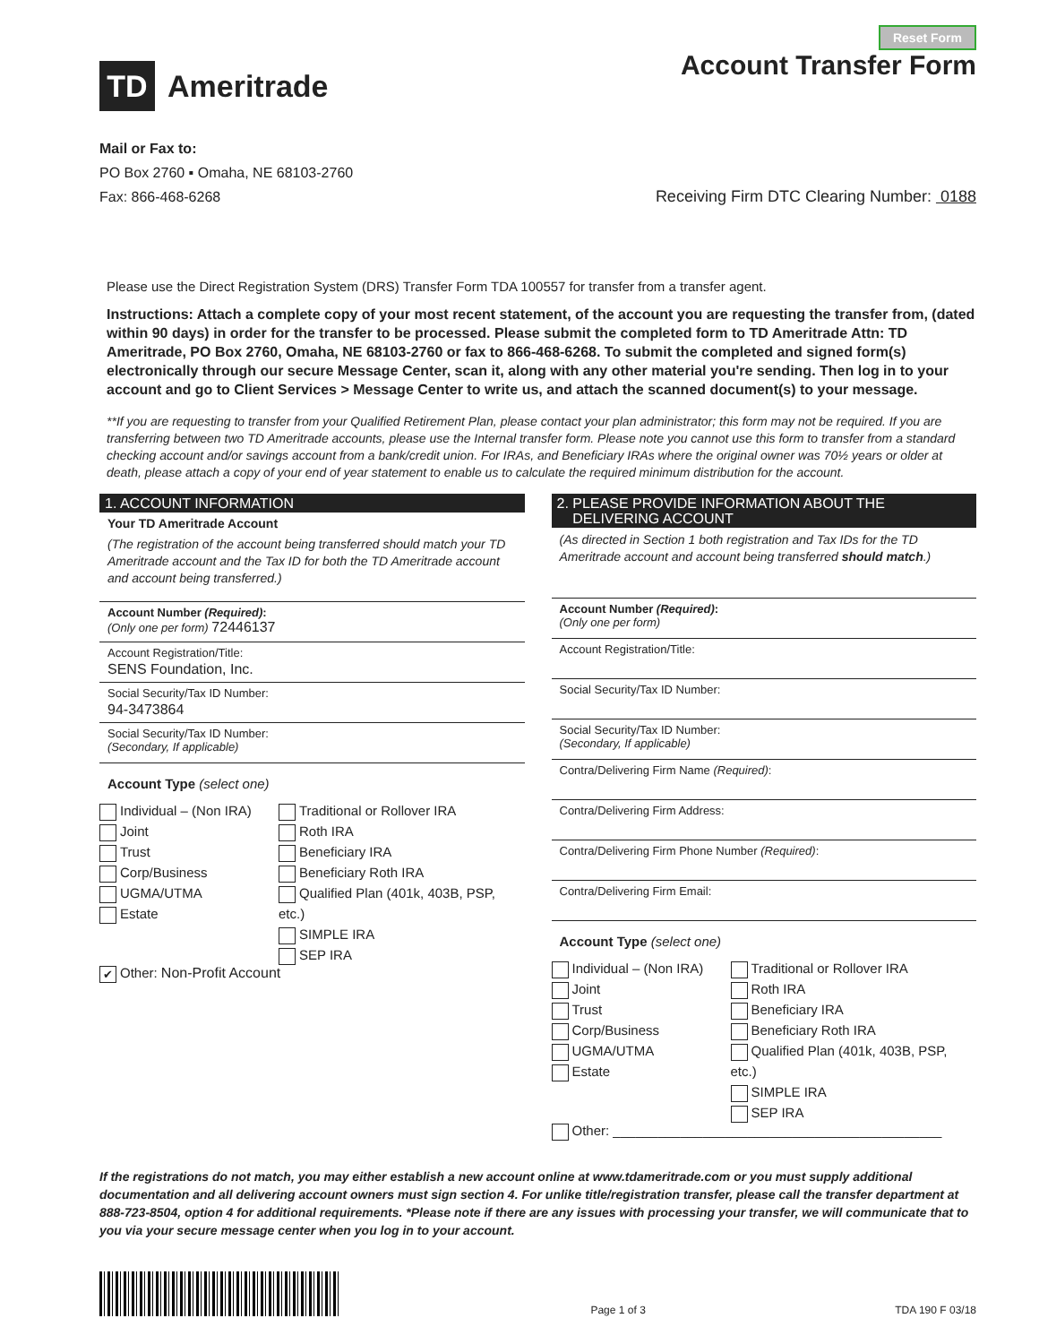TD
Ameritrade
Reset Form
Account Transfer Form
Mail or Fax to:
PO Box 2760 ▪ Omaha, NE 68103-2760
Fax: 866-468-6268
Receiving Firm DTC Clearing Number: 0188
Please use the Direct Registration System (DRS) Transfer Form TDA 100557 for transfer from a transfer agent.
Instructions: Attach a complete copy of your most recent statement, of the account you are requesting the transfer from, (dated within 90 days) in order for the transfer to be processed. Please submit the completed form to TD Ameritrade Attn: TD Ameritrade, PO Box 2760, Omaha, NE 68103-2760 or fax to 866-468-6268. To submit the completed and signed form(s) electronically through our secure Message Center, scan it, along with any other material you're sending. Then log in to your account and go to Client Services > Message Center to write us, and attach the scanned document(s) to your message.
**If you are requesting to transfer from your Qualified Retirement Plan, please contact your plan administrator; this form may not be required. If you are transferring between two TD Ameritrade accounts, please use the Internal transfer form. Please note you cannot use this form to transfer from a standard checking account and/or savings account from a bank/credit union. For IRAs, and Beneficiary IRAs where the original owner was 70½ years or older at death, please attach a copy of your end of year statement to enable us to calculate the required minimum distribution for the account.
1. ACCOUNT INFORMATION
Your TD Ameritrade Account
(The registration of the account being transferred should match your TD Ameritrade account and the Tax ID for both the TD Ameritrade account and account being transferred.)
Account Number (Required):
(Only one per form) 72446137
Account Registration/Title:
SENS Foundation, Inc.
Social Security/Tax ID Number:
94-3473864
Social Security/Tax ID Number:
(Secondary, If applicable)
Account Type (select one)
Individual – (Non IRA)
Joint
Trust
Corp/Business
UGMA/UTMA
Estate
Traditional or Rollover IRA
Roth IRA
Beneficiary IRA
Beneficiary Roth IRA
Qualified Plan (401k, 403B, PSP, etc.)
SIMPLE IRA
SEP IRA
✔ Other: Non-Profit Account
2. PLEASE PROVIDE INFORMATION ABOUT THE
DELIVERING ACCOUNT
(As directed in Section 1 both registration and Tax IDs for the TD Ameritrade account and account being transferred should match.)
Account Number (Required):
(Only one per form)
Account Registration/Title:
Social Security/Tax ID Number:
Social Security/Tax ID Number:
(Secondary, If applicable)
Contra/Delivering Firm Name (Required):
Contra/Delivering Firm Address:
Contra/Delivering Firm Phone Number (Required):
Contra/Delivering Firm Email:
Account Type (select one)
Individual – (Non IRA)
Joint
Trust
Corp/Business
UGMA/UTMA
Estate
Traditional or Rollover IRA
Roth IRA
Beneficiary IRA
Beneficiary Roth IRA
Qualified Plan (401k, 403B, PSP, etc.)
SIMPLE IRA
SEP IRA
Other: ____________________________________________
If the registrations do not match, you may either establish a new account online at www.tdameritrade.com or you must supply additional documentation and all delivering account owners must sign section 4. For unlike title/registration transfer, please call the transfer department at 888-723-8504, option 4 for additional requirements. *Please note if there are any issues with processing your transfer, we will communicate that to you via your secure message center when you log in to your account.
Page 1 of 3
TDA 190 F 03/18